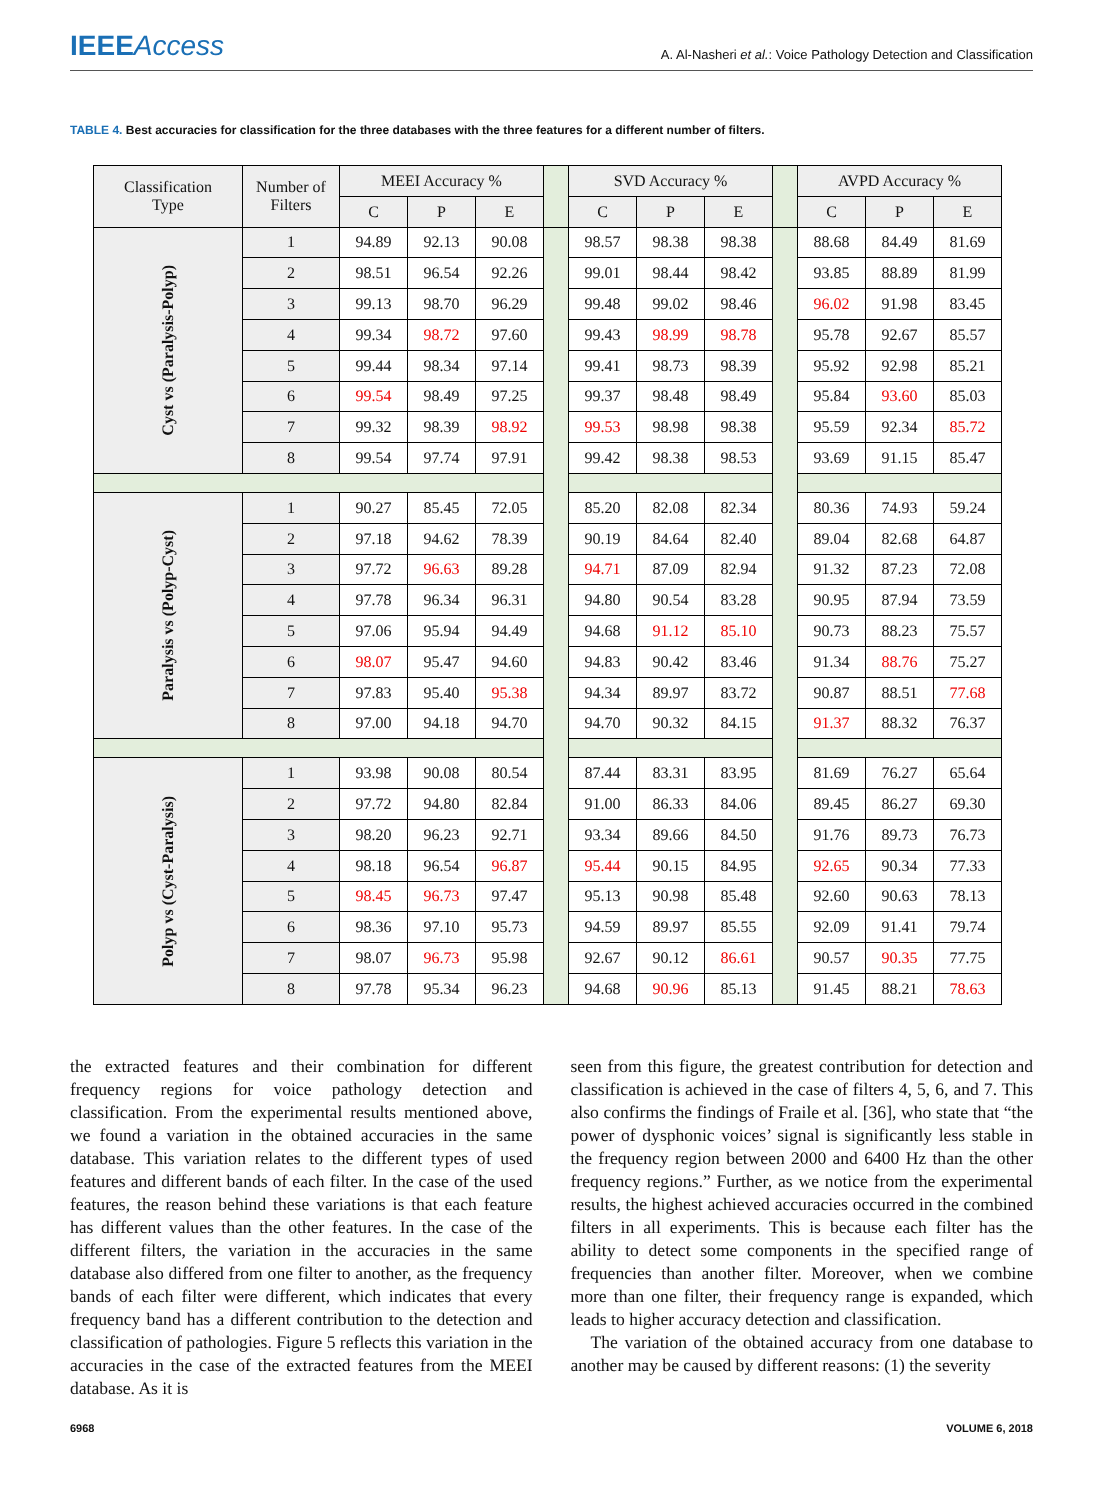IEEEAccess
A. Al-Nasheri et al.: Voice Pathology Detection and Classification
TABLE 4. Best accuracies for classification for the three databases with the three features for a different number of filters.
| Classification Type | Number of Filters | MEEI Accuracy % | | | | SVD Accuracy % | | | | AVPD Accuracy % | | |
| | | C | P | E | | C | P | E | | C | P | E |
| Cyst vs (Paralysis-Polyp) | 1 | 94.89 | 92.13 | 90.08 | | 98.57 | 98.38 | 98.38 | | 88.68 | 84.49 | 81.69 |
| | 2 | 98.51 | 96.54 | 92.26 | | 99.01 | 98.44 | 98.42 | | 93.85 | 88.89 | 81.99 |
| | 3 | 99.13 | 98.70 | 96.29 | | 99.48 | 99.02 | 98.46 | | 96.02 | 91.98 | 83.45 |
| | 4 | 99.34 | 98.72 | 97.60 | | 99.43 | 98.99 | 98.78 | | 95.78 | 92.67 | 85.57 |
| | 5 | 99.44 | 98.34 | 97.14 | | 99.41 | 98.73 | 98.39 | | 95.92 | 92.98 | 85.21 |
| | 6 | 99.54 | 98.49 | 97.25 | | 99.37 | 98.48 | 98.49 | | 95.84 | 93.60 | 85.03 |
| | 7 | 99.32 | 98.39 | 98.92 | | 99.53 | 98.98 | 98.38 | | 95.59 | 92.34 | 85.72 |
| | 8 | 99.54 | 97.74 | 97.91 | | 99.42 | 98.38 | 98.53 | | 93.69 | 91.15 | 85.47 |
| Paralysis vs (Polyp-Cyst) | 1 | 90.27 | 85.45 | 72.05 | | 85.20 | 82.08 | 82.34 | | 80.36 | 74.93 | 59.24 |
| | 2 | 97.18 | 94.62 | 78.39 | | 90.19 | 84.64 | 82.40 | | 89.04 | 82.68 | 64.87 |
| | 3 | 97.72 | 96.63 | 89.28 | | 94.71 | 87.09 | 82.94 | | 91.32 | 87.23 | 72.08 |
| | 4 | 97.78 | 96.34 | 96.31 | | 94.80 | 90.54 | 83.28 | | 90.95 | 87.94 | 73.59 |
| | 5 | 97.06 | 95.94 | 94.49 | | 94.68 | 91.12 | 85.10 | | 90.73 | 88.23 | 75.57 |
| | 6 | 98.07 | 95.47 | 94.60 | | 94.83 | 90.42 | 83.46 | | 91.34 | 88.76 | 75.27 |
| | 7 | 97.83 | 95.40 | 95.38 | | 94.34 | 89.97 | 83.72 | | 90.87 | 88.51 | 77.68 |
| | 8 | 97.00 | 94.18 | 94.70 | | 94.70 | 90.32 | 84.15 | | 91.37 | 88.32 | 76.37 |
| Polyp vs (Cyst-Paralysis) | 1 | 93.98 | 90.08 | 80.54 | | 87.44 | 83.31 | 83.95 | | 81.69 | 76.27 | 65.64 |
| | 2 | 97.72 | 94.80 | 82.84 | | 91.00 | 86.33 | 84.06 | | 89.45 | 86.27 | 69.30 |
| | 3 | 98.20 | 96.23 | 92.71 | | 93.34 | 89.66 | 84.50 | | 91.76 | 89.73 | 76.73 |
| | 4 | 98.18 | 96.54 | 96.87 | | 95.44 | 90.15 | 84.95 | | 92.65 | 90.34 | 77.33 |
| | 5 | 98.45 | 96.73 | 97.47 | | 95.13 | 90.98 | 85.48 | | 92.60 | 90.63 | 78.13 |
| | 6 | 98.36 | 97.10 | 95.73 | | 94.59 | 89.97 | 85.55 | | 92.09 | 91.41 | 79.74 |
| | 7 | 98.07 | 96.73 | 95.98 | | 92.67 | 90.12 | 86.61 | | 90.57 | 90.35 | 77.75 |
| | 8 | 97.78 | 95.34 | 96.23 | | 94.68 | 90.96 | 85.13 | | 91.45 | 88.21 | 78.63 |
the extracted features and their combination for different frequency regions for voice pathology detection and classification. From the experimental results mentioned above, we found a variation in the obtained accuracies in the same database. This variation relates to the different types of used features and different bands of each filter. In the case of the used features, the reason behind these variations is that each feature has different values than the other features. In the case of the different filters, the variation in the accuracies in the same database also differed from one filter to another, as the frequency bands of each filter were different, which indicates that every frequency band has a different contribution to the detection and classification of pathologies. Figure 5 reflects this variation in the accuracies in the case of the extracted features from the MEEI database. As it is
seen from this figure, the greatest contribution for detection and classification is achieved in the case of filters 4, 5, 6, and 7. This also confirms the findings of Fraile et al. [36], who state that “the power of dysphonic voices’ signal is significantly less stable in the frequency region between 2000 and 6400 Hz than the other frequency regions.” Further, as we notice from the experimental results, the highest achieved accuracies occurred in the combined filters in all experiments. This is because each filter has the ability to detect some components in the specified range of frequencies than another filter. Moreover, when we combine more than one filter, their frequency range is expanded, which leads to higher accuracy detection and classification.
The variation of the obtained accuracy from one database to another may be caused by different reasons: (1) the severity
6968 VOLUME 6, 2018